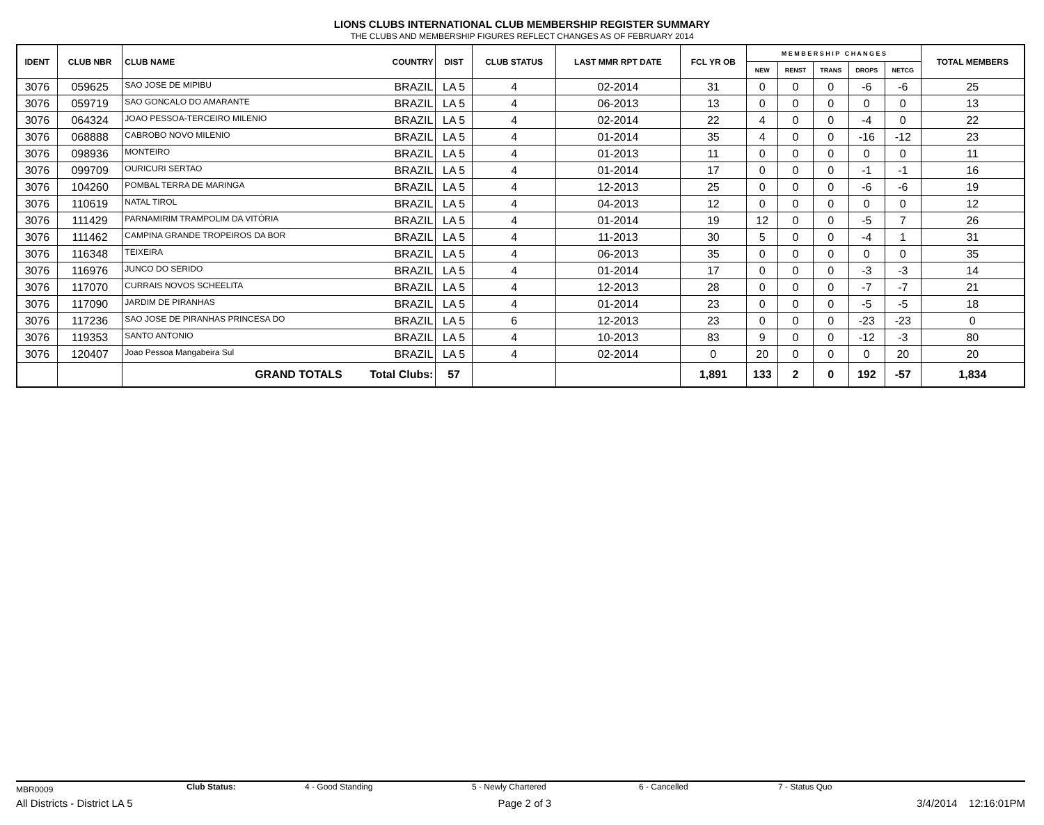LIONS CLUBS INTERNATIONAL CLUB MEMBERSHIP REGISTER SUMMARY
THE CLUBS AND MEMBERSHIP FIGURES REFLECT CHANGES AS OF FEBRUARY 2014
| IDENT | CLUB NBR | CLUB NAME | COUNTRY | DIST | CLUB STATUS | LAST MMR RPT DATE | FCL YR OB | M E M B E R S H I P C H A N G E S | | | | | TOTAL MEMBERS |
| --- | --- | --- | --- | --- | --- | --- | --- | --- | --- | --- | --- | --- | --- |
| | | | | | | | | NEW | RENST | TRANS | DROPS | NETCG | |
| 3076 | 059625 | SAO JOSE DE MIPIBU | BRAZIL | LA 5 | 4 | 02-2014 | 31 | 0 | 0 | 0 | -6 | -6 | 25 |
| 3076 | 059719 | SAO GONCALO DO AMARANTE | BRAZIL | LA 5 | 4 | 06-2013 | 13 | 0 | 0 | 0 | 0 | 0 | 13 |
| 3076 | 064324 | JOAO PESSOA-TERCEIRO MILENIO | BRAZIL | LA 5 | 4 | 02-2014 | 22 | 4 | 0 | 0 | -4 | 0 | 22 |
| 3076 | 068888 | CABROBO NOVO MILENIO | BRAZIL | LA 5 | 4 | 01-2014 | 35 | 4 | 0 | 0 | -16 | -12 | 23 |
| 3076 | 098936 | MONTEIRO | BRAZIL | LA 5 | 4 | 01-2013 | 11 | 0 | 0 | 0 | 0 | 0 | 11 |
| 3076 | 099709 | OURICURI SERTAO | BRAZIL | LA 5 | 4 | 01-2014 | 17 | 0 | 0 | 0 | -1 | -1 | 16 |
| 3076 | 104260 | POMBAL TERRA DE MARINGA | BRAZIL | LA 5 | 4 | 12-2013 | 25 | 0 | 0 | 0 | -6 | -6 | 19 |
| 3076 | 110619 | NATAL TIROL | BRAZIL | LA 5 | 4 | 04-2013 | 12 | 0 | 0 | 0 | 0 | 0 | 12 |
| 3076 | 111429 | PARNAMIRIM TRAMPOLIM DA VITÓRIA | BRAZIL | LA 5 | 4 | 01-2014 | 19 | 12 | 0 | 0 | -5 | 7 | 26 |
| 3076 | 111462 | CAMPINA GRANDE TROPEIROS DA BOR | BRAZIL | LA 5 | 4 | 11-2013 | 30 | 5 | 0 | 0 | -4 | 1 | 31 |
| 3076 | 116348 | TEIXEIRA | BRAZIL | LA 5 | 4 | 06-2013 | 35 | 0 | 0 | 0 | 0 | 0 | 35 |
| 3076 | 116976 | JUNCO DO SERIDO | BRAZIL | LA 5 | 4 | 01-2014 | 17 | 0 | 0 | 0 | -3 | -3 | 14 |
| 3076 | 117070 | CURRAIS NOVOS SCHEELITA | BRAZIL | LA 5 | 4 | 12-2013 | 28 | 0 | 0 | 0 | -7 | -7 | 21 |
| 3076 | 117090 | JARDIM DE PIRANHAS | BRAZIL | LA 5 | 4 | 01-2014 | 23 | 0 | 0 | 0 | -5 | -5 | 18 |
| 3076 | 117236 | SAO JOSE DE PIRANHAS PRINCESA DO | BRAZIL | LA 5 | 6 | 12-2013 | 23 | 0 | 0 | 0 | -23 | -23 | 0 |
| 3076 | 119353 | SANTO ANTONIO | BRAZIL | LA 5 | 4 | 10-2013 | 83 | 9 | 0 | 0 | -12 | -3 | 80 |
| 3076 | 120407 | Joao Pessoa Mangabeira Sul | BRAZIL | LA 5 | 4 | 02-2014 | 0 | 20 | 0 | 0 | 0 | 20 | 20 |
| | | GRAND TOTALS | Total Clubs: | 57 | | | 1,891 | 133 | 2 | 0 | 192 | -57 | 1,834 |
MBR0009 Club Status: 4 - Good Standing 5 - Newly Chartered 6 - Cancelled 7 - Status Quo
All Districts - District LA 5 Page 2 of 3 3/4/2014 12:16:01PM